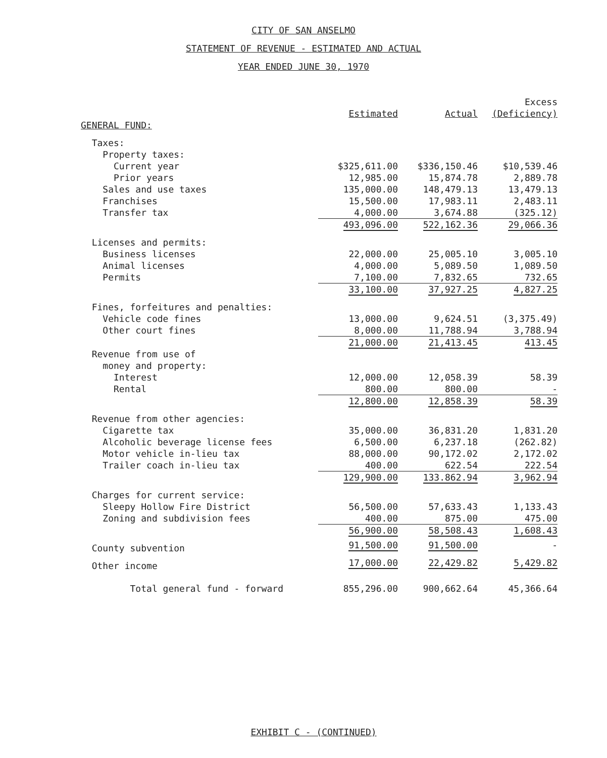CITY OF SAN ANSELMO
STATEMENT OF REVENUE - ESTIMATED AND ACTUAL
YEAR ENDED JUNE 30, 1970
| | | | Excess |
| --- | --- | --- | --- |
| | Estimated | Actual | (Deficiency) |
| GENERAL FUND: | | | |
| Taxes: | | | |
| Property taxes: | | | |
| Current year | $325,611.00 | $336,150.46 | $10,539.46 |
| Prior years | 12,985.00 | 15,874.78 | 2,889.78 |
| Sales and use taxes | 135,000.00 | 148,479.13 | 13,479.13 |
| Franchises | 15,500.00 | 17,983.11 | 2,483.11 |
| Transfer tax | 4,000.00 | 3,674.88 | (325.12) |
| | 493,096.00 | 522,162.36 | 29,066.36 |
| Licenses and permits: | | | |
| Business licenses | 22,000.00 | 25,005.10 | 3,005.10 |
| Animal licenses | 4,000.00 | 5,089.50 | 1,089.50 |
| Permits | 7,100.00 | 7,832.65 | 732.65 |
| | 33,100.00 | 37,927.25 | 4,827.25 |
| Fines, forfeitures and penalties: | | | |
| Vehicle code fines | 13,000.00 | 9,624.51 | (3,375.49) |
| Other court fines | 8,000.00 | 11,788.94 | 3,788.94 |
| | 21,000.00 | 21,413.45 | 413.45 |
| Revenue from use of | | | |
| money and property: | | | |
| Interest | 12,000.00 | 12,058.39 | 58.39 |
| Rental | 800.00 | 800.00 | - |
| | 12,800.00 | 12,858.39 | 58.39 |
| Revenue from other agencies: | | | |
| Cigarette tax | 35,000.00 | 36,831.20 | 1,831.20 |
| Alcoholic beverage license fees | 6,500.00 | 6,237.18 | (262.82) |
| Motor vehicle in-lieu tax | 88,000.00 | 90,172.02 | 2,172.02 |
| Trailer coach in-lieu tax | 400.00 | 622.54 | 222.54 |
| | 129,900.00 | 133.862.94 | 3,962.94 |
| Charges for current service: | | | |
| Sleepy Hollow Fire District | 56,500.00 | 57,633.43 | 1,133.43 |
| Zoning and subdivision fees | 400.00 | 875.00 | 475.00 |
| | 56,900.00 | 58,508.43 | 1,608.43 |
| County subvention | 91,500.00 | 91,500.00 | - |
| Other income | 17,000.00 | 22,429.82 | 5,429.82 |
| Total general fund - forward | 855,296.00 | 900,662.64 | 45,366.64 |
EXHIBIT C - (CONTINUED)